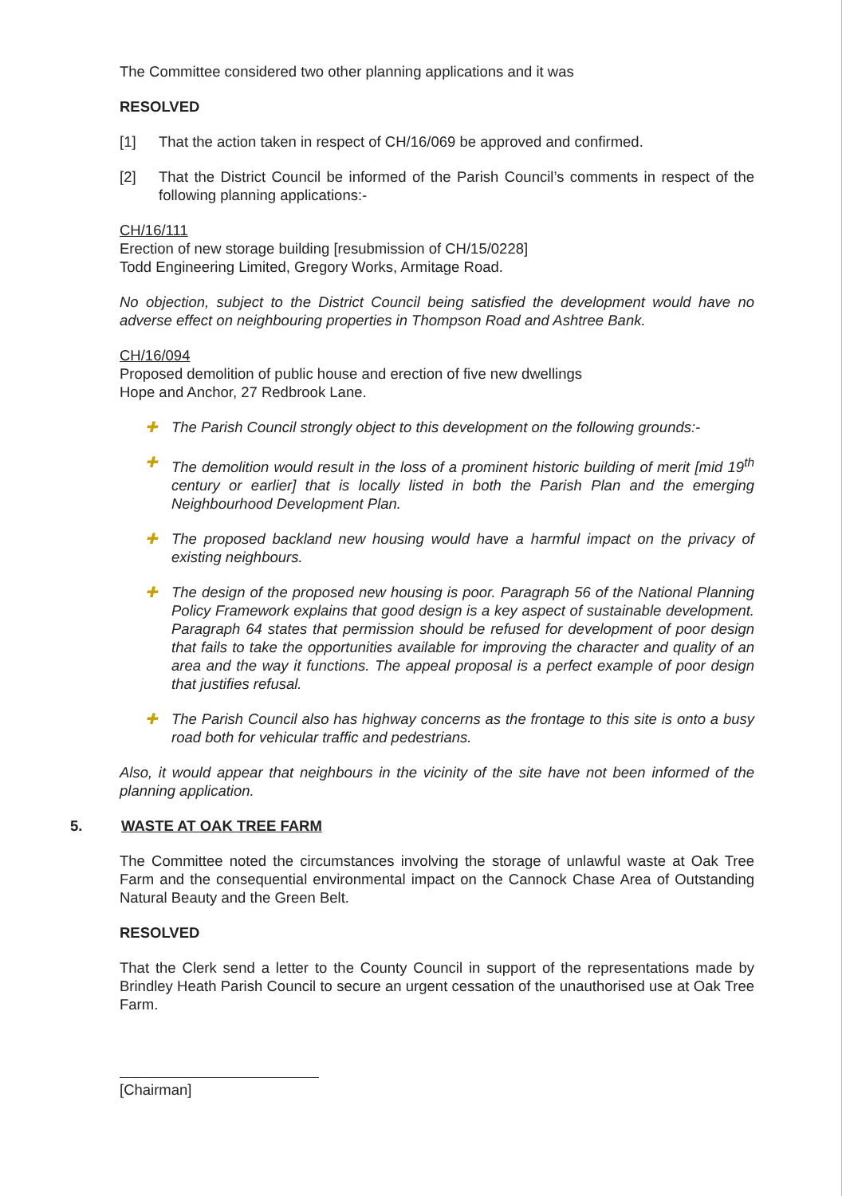The Committee considered two other planning applications and it was
RESOLVED
[1] That the action taken in respect of CH/16/069 be approved and confirmed.
[2] That the District Council be informed of the Parish Council’s comments in respect of the following planning applications:-
CH/16/111
Erection of new storage building [resubmission of CH/15/0228]
Todd Engineering Limited, Gregory Works, Armitage Road.
No objection, subject to the District Council being satisfied the development would have no adverse effect on neighbouring properties in Thompson Road and Ashtree Bank.
CH/16/094
Proposed demolition of public house and erection of five new dwellings
Hope and Anchor, 27 Redbrook Lane.
✚ The Parish Council strongly object to this development on the following grounds:-
✚ The demolition would result in the loss of a prominent historic building of merit [mid 19<sup>th</sup> century or earlier] that is locally listed in both the Parish Plan and the emerging Neighbourhood Development Plan.
✚ The proposed backland new housing would have a harmful impact on the privacy of existing neighbours.
✚ The design of the proposed new housing is poor. Paragraph 56 of the National Planning Policy Framework explains that good design is a key aspect of sustainable development. Paragraph 64 states that permission should be refused for development of poor design that fails to take the opportunities available for improving the character and quality of an area and the way it functions. The appeal proposal is a perfect example of poor design that justifies refusal.
✚ The Parish Council also has highway concerns as the frontage to this site is onto a busy road both for vehicular traffic and pedestrians.
Also, it would appear that neighbours in the vicinity of the site have not been informed of the planning application.
5. WASTE AT OAK TREE FARM
The Committee noted the circumstances involving the storage of unlawful waste at Oak Tree Farm and the consequential environmental impact on the Cannock Chase Area of Outstanding Natural Beauty and the Green Belt.
RESOLVED
That the Clerk send a letter to the County Council in support of the representations made by Brindley Heath Parish Council to secure an urgent cessation of the unauthorised use at Oak Tree Farm.
[Chairman]